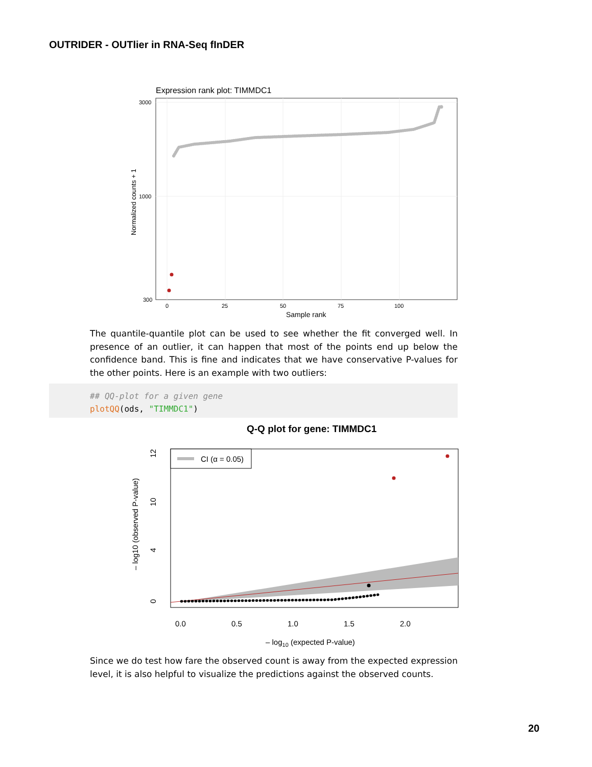OUTRIDER - OUTlier in RNA-Seq fInDER
Expression rank plot: TIMMDC1
3000
1000
300
0
25
50
75
100
Sample rank
Normalized counts + 1
The quantile-quantile plot can be used to see whether the fit converged well. In presence of an outlier, it can happen that most of the points end up below the confidence band. This is fine and indicates that we have conservative P-values for the other points. Here is an example with two outliers:
## QQ-plot for a given gene
plotQQ(ods, "TIMMDC1")
Q-Q plot for gene: TIMMDC1
CI (α = 0.05)
0.0
0.5
1.0
1.5
2.0
– log10 (expected P-value)
0
4
10
12
– log10 (observed P-value)
Since we do test how fare the observed count is away from the expected expression level, it is also helpful to visualize the predictions against the observed counts.
20